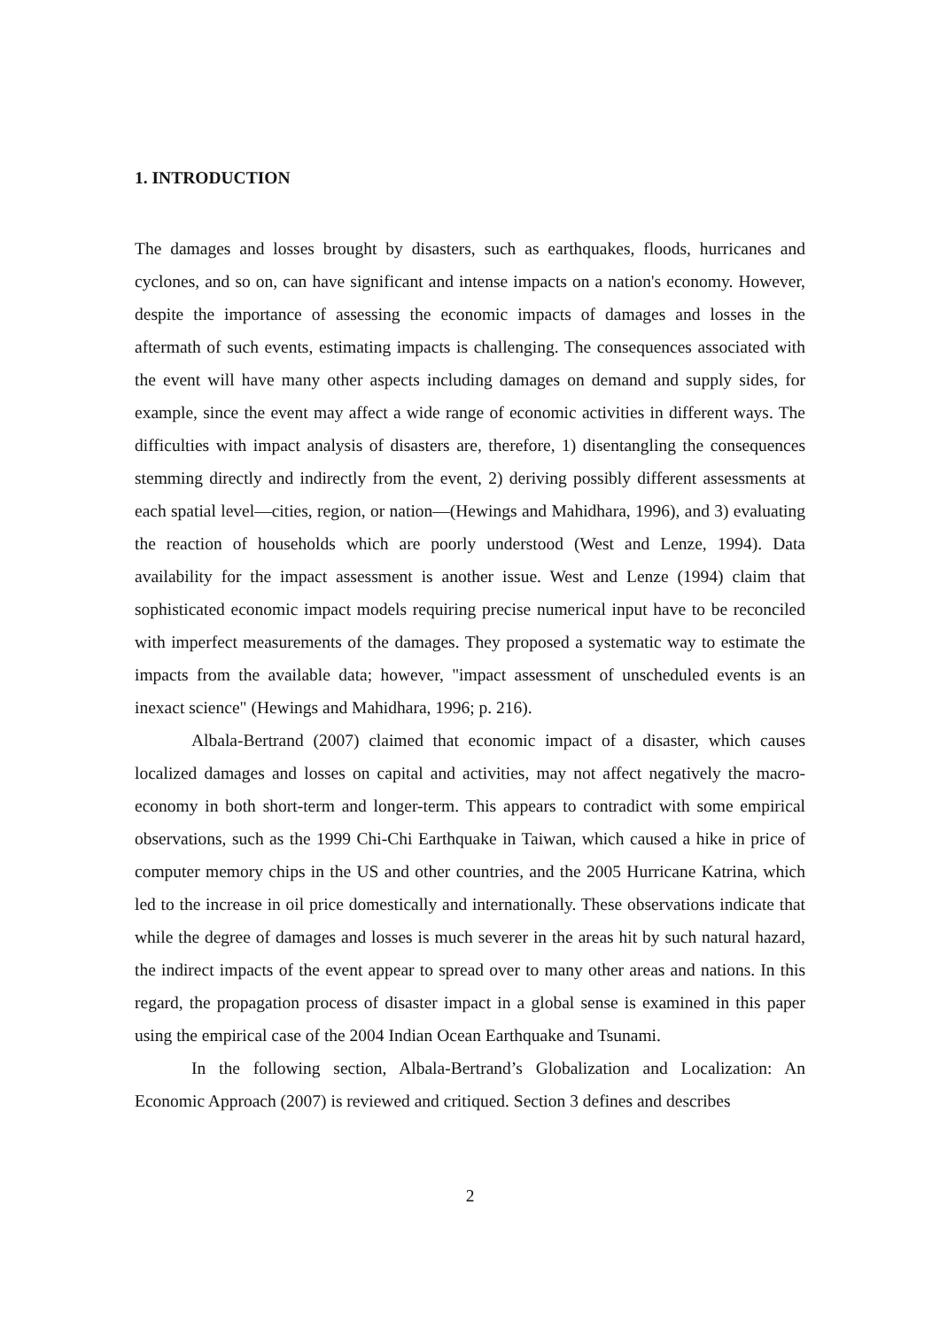1. INTRODUCTION
The damages and losses brought by disasters, such as earthquakes, floods, hurricanes and cyclones, and so on, can have significant and intense impacts on a nation's economy. However, despite the importance of assessing the economic impacts of damages and losses in the aftermath of such events, estimating impacts is challenging. The consequences associated with the event will have many other aspects including damages on demand and supply sides, for example, since the event may affect a wide range of economic activities in different ways. The difficulties with impact analysis of disasters are, therefore, 1) disentangling the consequences stemming directly and indirectly from the event, 2) deriving possibly different assessments at each spatial level—cities, region, or nation—(Hewings and Mahidhara, 1996), and 3) evaluating the reaction of households which are poorly understood (West and Lenze, 1994). Data availability for the impact assessment is another issue. West and Lenze (1994) claim that sophisticated economic impact models requiring precise numerical input have to be reconciled with imperfect measurements of the damages. They proposed a systematic way to estimate the impacts from the available data; however, "impact assessment of unscheduled events is an inexact science" (Hewings and Mahidhara, 1996; p. 216).
Albala-Bertrand (2007) claimed that economic impact of a disaster, which causes localized damages and losses on capital and activities, may not affect negatively the macro-economy in both short-term and longer-term. This appears to contradict with some empirical observations, such as the 1999 Chi-Chi Earthquake in Taiwan, which caused a hike in price of computer memory chips in the US and other countries, and the 2005 Hurricane Katrina, which led to the increase in oil price domestically and internationally. These observations indicate that while the degree of damages and losses is much severer in the areas hit by such natural hazard, the indirect impacts of the event appear to spread over to many other areas and nations. In this regard, the propagation process of disaster impact in a global sense is examined in this paper using the empirical case of the 2004 Indian Ocean Earthquake and Tsunami.
In the following section, Albala-Bertrand’s Globalization and Localization: An Economic Approach (2007) is reviewed and critiqued. Section 3 defines and describes
2